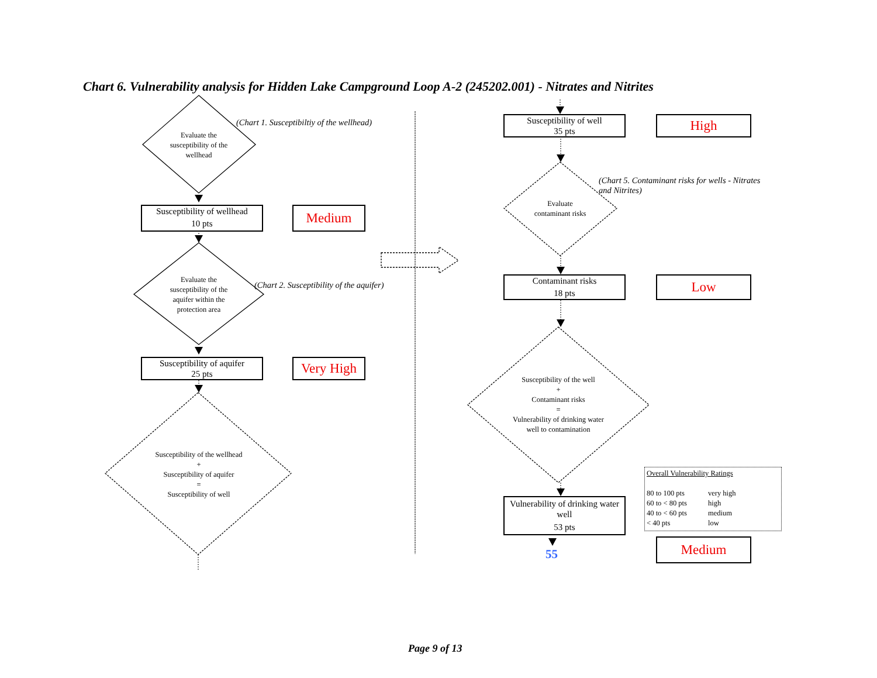Chart 6. Vulnerability analysis for Hidden Lake Campground Loop A-2 (245202.001) - Nitrates and Nitrites
Evaluate the susceptibility of the wellhead
(Chart 1. Susceptibiltiy of the wellhead)
Susceptibility of wellhead
10 pts
Medium
Evaluate the susceptibility of the aquifer within the protection area
(Chart 2. Susceptibility of the aquifer)
Susceptibility of aquifer
25 pts
Very High
Susceptibility of the wellhead
+
Susceptibility of aquifer
=
Susceptibility of well
Susceptibility of well
35 pts
High
Evaluate contaminant risks
(Chart 5. Contaminant risks for wells - Nitrates and Nitrites)
Contaminant risks
18 pts
Low
Susceptibility of the well
+
Contaminant risks
=
Vulnerability of drinking water well to contamination
Vulnerability of drinking water well
53 pts
55
Overall Vulnerability Ratings
80 to 100 pts very high
60 to < 80 pts high
40 to < 60 pts medium
< 40 pts low
Medium
Page 9 of 13